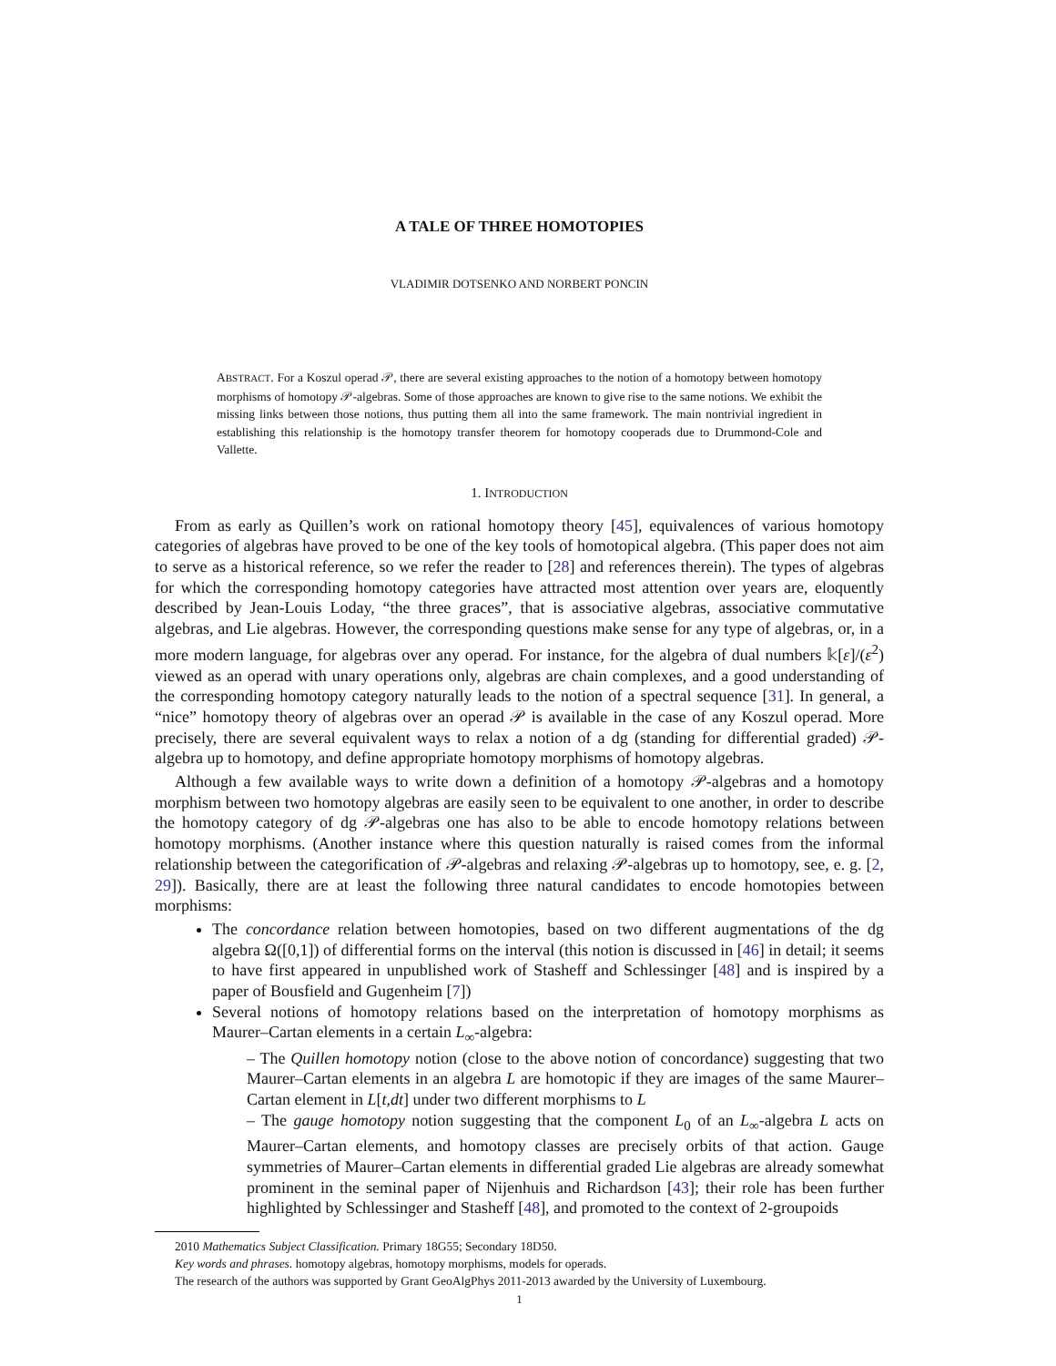A TALE OF THREE HOMOTOPIES
VLADIMIR DOTSENKO AND NORBERT PONCIN
ABSTRACT. For a Koszul operad 𝒫, there are several existing approaches to the notion of a homotopy between homotopy morphisms of homotopy 𝒫-algebras. Some of those approaches are known to give rise to the same notions. We exhibit the missing links between those notions, thus putting them all into the same framework. The main nontrivial ingredient in establishing this relationship is the homotopy transfer theorem for homotopy cooperads due to Drummond-Cole and Vallette.
1. INTRODUCTION
From as early as Quillen’s work on rational homotopy theory [45], equivalences of various homotopy categories of algebras have proved to be one of the key tools of homotopical algebra. (This paper does not aim to serve as a historical reference, so we refer the reader to [28] and references therein). The types of algebras for which the corresponding homotopy categories have attracted most attention over years are, eloquently described by Jean-Louis Loday, “the three graces”, that is associative algebras, associative commutative algebras, and Lie algebras. However, the corresponding questions make sense for any type of algebras, or, in a more modern language, for algebras over any operad. For instance, for the algebra of dual numbers 𝕜[ε]/(ε<sup>2</sup>) viewed as an operad with unary operations only, algebras are chain complexes, and a good understanding of the corresponding homotopy category naturally leads to the notion of a spectral sequence [31]. In general, a “nice” homotopy theory of algebras over an operad 𝒫 is available in the case of any Koszul operad. More precisely, there are several equivalent ways to relax a notion of a dg (standing for differential graded) 𝒫-algebra up to homotopy, and define appropriate homotopy morphisms of homotopy algebras.
Although a few available ways to write down a definition of a homotopy 𝒫-algebras and a homotopy morphism between two homotopy algebras are easily seen to be equivalent to one another, in order to describe the homotopy category of dg 𝒫-algebras one has also to be able to encode homotopy relations between homotopy morphisms. (Another instance where this question naturally is raised comes from the informal relationship between the categorification of 𝒫-algebras and relaxing 𝒫-algebras up to homotopy, see, e. g. [2, 29]). Basically, there are at least the following three natural candidates to encode homotopies between morphisms:
The concordance relation between homotopies, based on two different augmentations of the dg algebra Ω([0,1]) of differential forms on the interval (this notion is discussed in [46] in detail; it seems to have first appeared in unpublished work of Stasheff and Schlessinger [48] and is inspired by a paper of Bousfield and Gugenheim [7])
Several notions of homotopy relations based on the interpretation of homotopy morphisms as Maurer–Cartan elements in a certain L<sub>∞</sub>-algebra:
– The Quillen homotopy notion (close to the above notion of concordance) suggesting that two Maurer–Cartan elements in an algebra L are homotopic if they are images of the same Maurer–Cartan element in L[t,dt] under two different morphisms to L
– The gauge homotopy notion suggesting that the component L<sub>0</sub> of an L<sub>∞</sub>-algebra L acts on Maurer–Cartan elements, and homotopy classes are precisely orbits of that action. Gauge symmetries of Maurer–Cartan elements in differential graded Lie algebras are already somewhat prominent in the seminal paper of Nijenhuis and Richardson [43]; their role has been further highlighted by Schlessinger and Stasheff [48], and promoted to the context of 2-groupoids
2010 Mathematics Subject Classification. Primary 18G55; Secondary 18D50.
Key words and phrases. homotopy algebras, homotopy morphisms, models for operads.
The research of the authors was supported by Grant GeoAlgPhys 2011-2013 awarded by the University of Luxembourg.
1